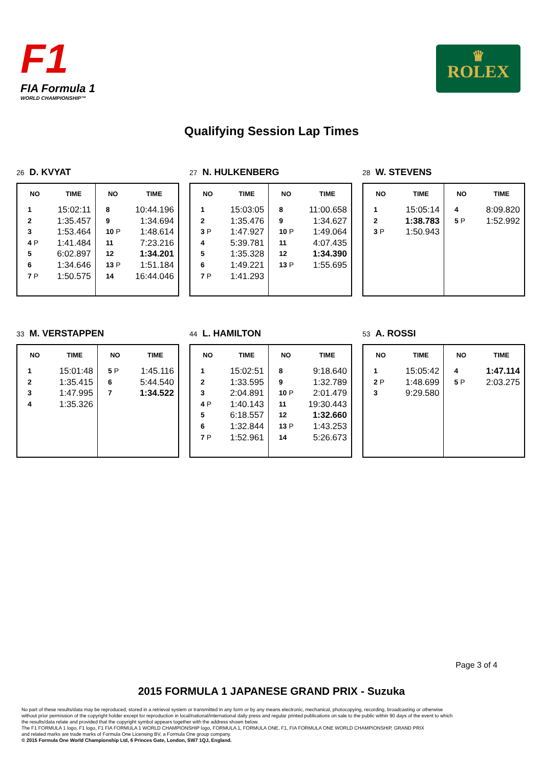F1
FIA Formula 1
WORLD CHAMPIONSHIP™
♛
ROLEX
Qualifying Session Lap Times
26 D. KVYAT
| NO | TIME | NO | TIME |
| --- | --- | --- | --- |
| 1 2 3 4 P 5 6 7 P | 15:02:11 1:35.457 1:53.464 1:41.484 6:02.897 1:34.646 1:50.575 | 8 9 10 P 11 12 13 P 14 | 10:44.196 1:34.694 1:48.614 7:23.216 1:34.201 1:51.184 16:44.046 |
27 N. HULKENBERG
| NO | TIME | NO | TIME |
| --- | --- | --- | --- |
| 1 2 3 P 4 5 6 7 P | 15:03:05 1:35.476 1:47.927 5:39.781 1:35.328 1:49.221 1:41.293 | 8 9 10 P 11 12 13 P | 11:00.658 1:34.627 1:49.064 4:07.435 1:34.390 1:55.695 |
28 W. STEVENS
| NO | TIME | NO | TIME |
| --- | --- | --- | --- |
| 1 2 3 P | 15:05:14 1:38.783 1:50.943 | 4 5 P | 8:09.820 1:52.992 |
33 M. VERSTAPPEN
| NO | TIME | NO | TIME |
| --- | --- | --- | --- |
| 1 2 3 4 | 15:01:48 1:35.415 1:47.995 1:35.326 | 5 P 6 7 | 1:45.116 5:44.540 1:34.522 |
44 L. HAMILTON
| NO | TIME | NO | TIME |
| --- | --- | --- | --- |
| 1 2 3 4 P 5 6 7 P | 15:02:51 1:33.595 2:04.891 1:40.143 6:18.557 1:32.844 1:52.961 | 8 9 10 P 11 12 13 P 14 | 9:18.640 1:32.789 2:01.479 19:30.443 1:32.660 1:43.253 5:26.673 |
53 A. ROSSI
| NO | TIME | NO | TIME |
| --- | --- | --- | --- |
| 1 2 P 3 | 15:05:42 1:48.699 9:29.580 | 4 5 P | 1:47.114 2:03.275 |
Page 3 of 4
2015 FORMULA 1 JAPANESE GRAND PRIX - Suzuka
No part of these results/data may be reproduced, stored in a retrieval system or transmitted in any form or by any means electronic, mechanical, photocopying, recording, broadcasting or otherwise
without prior permission of the copyright holder except for reproduction in local/national/international daily press and regular printed publications on sale to the public within 90 days of the event to which
the results/data relate and provided that the copyright symbol appears together with the address shown below.
The F1 FORMULA 1 logo, F1 logo, F1 FIA FORMULA 1 WORLD CHAMPIONSHIP logo, FORMULA 1, FORMULA ONE, F1, FIA FORMULA ONE WORLD CHAMPIONSHIP, GRAND PRIX
and related marks are trade marks of Formula One Licensing BV, a Formula One group company.
© 2015 Formula One World Championship Ltd, 6 Princes Gate, London, SW7 1QJ, England.